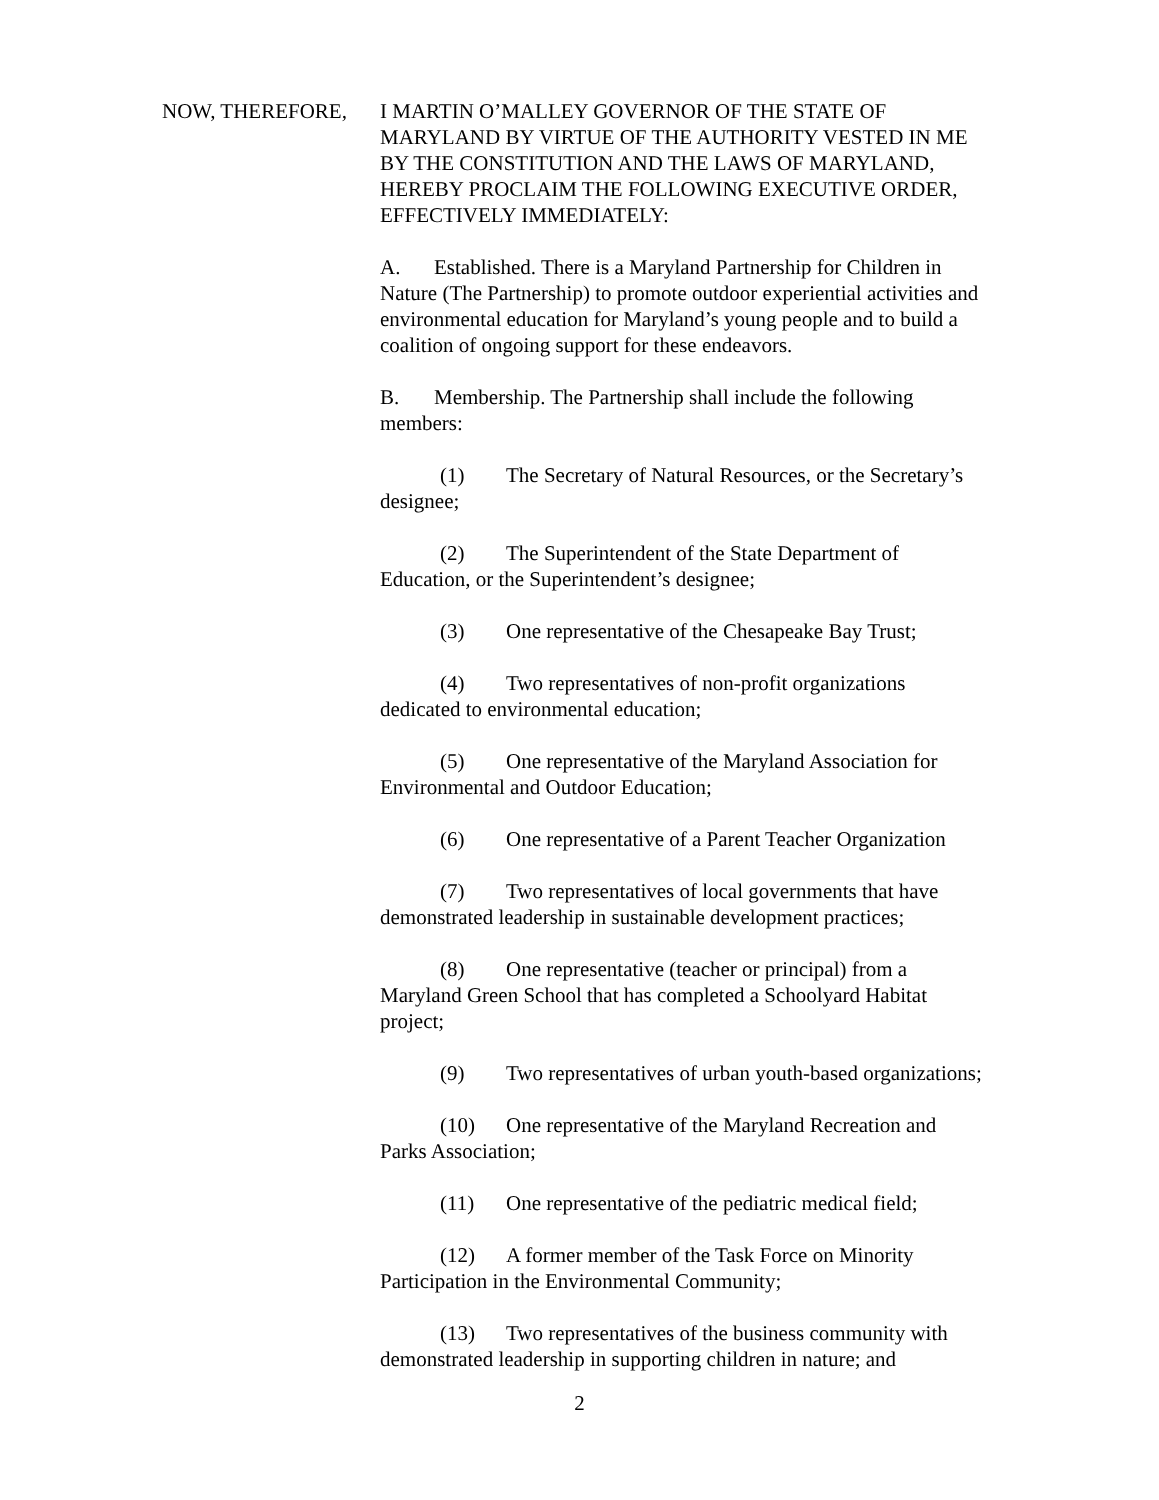NOW, THEREFORE, I MARTIN O’MALLEY GOVERNOR OF THE STATE OF MARYLAND BY VIRTUE OF THE AUTHORITY VESTED IN ME BY THE CONSTITUTION AND THE LAWS OF MARYLAND, HEREBY PROCLAIM THE FOLLOWING EXECUTIVE ORDER, EFFECTIVELY IMMEDIATELY:
A. Established. There is a Maryland Partnership for Children in Nature (The Partnership) to promote outdoor experiential activities and environmental education for Maryland’s young people and to build a coalition of ongoing support for these endeavors.
B. Membership. The Partnership shall include the following members:
(1) The Secretary of Natural Resources, or the Secretary’s designee;
(2) The Superintendent of the State Department of Education, or the Superintendent’s designee;
(3) One representative of the Chesapeake Bay Trust;
(4) Two representatives of non-profit organizations dedicated to environmental education;
(5) One representative of the Maryland Association for Environmental and Outdoor Education;
(6) One representative of a Parent Teacher Organization
(7) Two representatives of local governments that have demonstrated leadership in sustainable development practices;
(8) One representative (teacher or principal) from a Maryland Green School that has completed a Schoolyard Habitat project;
(9) Two representatives of urban youth-based organizations;
(10) One representative of the Maryland Recreation and Parks Association;
(11) One representative of the pediatric medical field;
(12) A former member of the Task Force on Minority Participation in the Environmental Community;
(13) Two representatives of the business community with demonstrated leadership in supporting children in nature; and
2